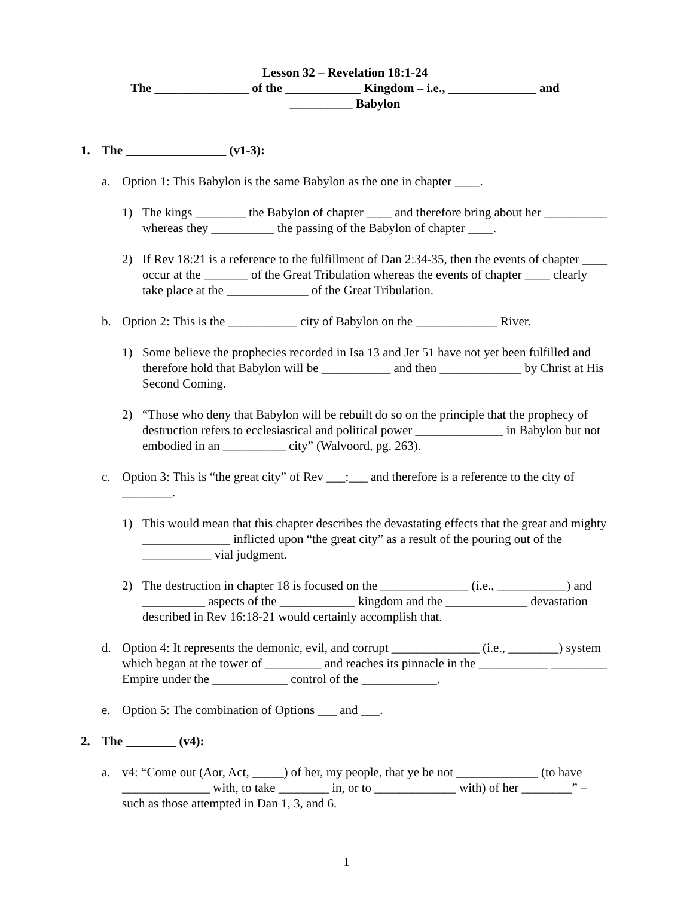Lesson 32 – Revelation 18:1-24
The _______________ of the ____________ Kingdom – i.e., ______________ and
__________ Babylon
1. The ________________ (v1-3):
a. Option 1: This Babylon is the same Babylon as the one in chapter ____.
1) The kings ________ the Babylon of chapter ____ and therefore bring about her __________ whereas they __________ the passing of the Babylon of chapter ____.
2) If Rev 18:21 is a reference to the fulfillment of Dan 2:34-35, then the events of chapter ____ occur at the _______ of the Great Tribulation whereas the events of chapter ____ clearly take place at the _____________ of the Great Tribulation.
b. Option 2: This is the ___________ city of Babylon on the _____________ River.
1) Some believe the prophecies recorded in Isa 13 and Jer 51 have not yet been fulfilled and therefore hold that Babylon will be ___________ and then _____________ by Christ at His Second Coming.
2) “Those who deny that Babylon will be rebuilt do so on the principle that the prophecy of destruction refers to ecclesiastical and political power ______________ in Babylon but not embodied in an __________ city” (Walvoord, pg. 263).
c. Option 3: This is “the great city” of Rev ___:___ and therefore is a reference to the city of ________.
1) This would mean that this chapter describes the devastating effects that the great and mighty ______________ inflicted upon “the great city” as a result of the pouring out of the ___________ vial judgment.
2) The destruction in chapter 18 is focused on the ______________ (i.e., ___________) and __________ aspects of the ____________ kingdom and the _____________ devastation described in Rev 16:18-21 would certainly accomplish that.
d. Option 4: It represents the demonic, evil, and corrupt ______________ (i.e., ________) system which began at the tower of _________ and reaches its pinnacle in the ___________ _________ Empire under the ____________ control of the ____________.
e. Option 5: The combination of Options ___ and ___.
2. The ________ (v4):
a. v4: “Come out (Aor, Act, _____) of her, my people, that ye be not _____________ (to have ______________ with, to take ________ in, or to _____________ with) of her ________” – such as those attempted in Dan 1, 3, and 6.
1